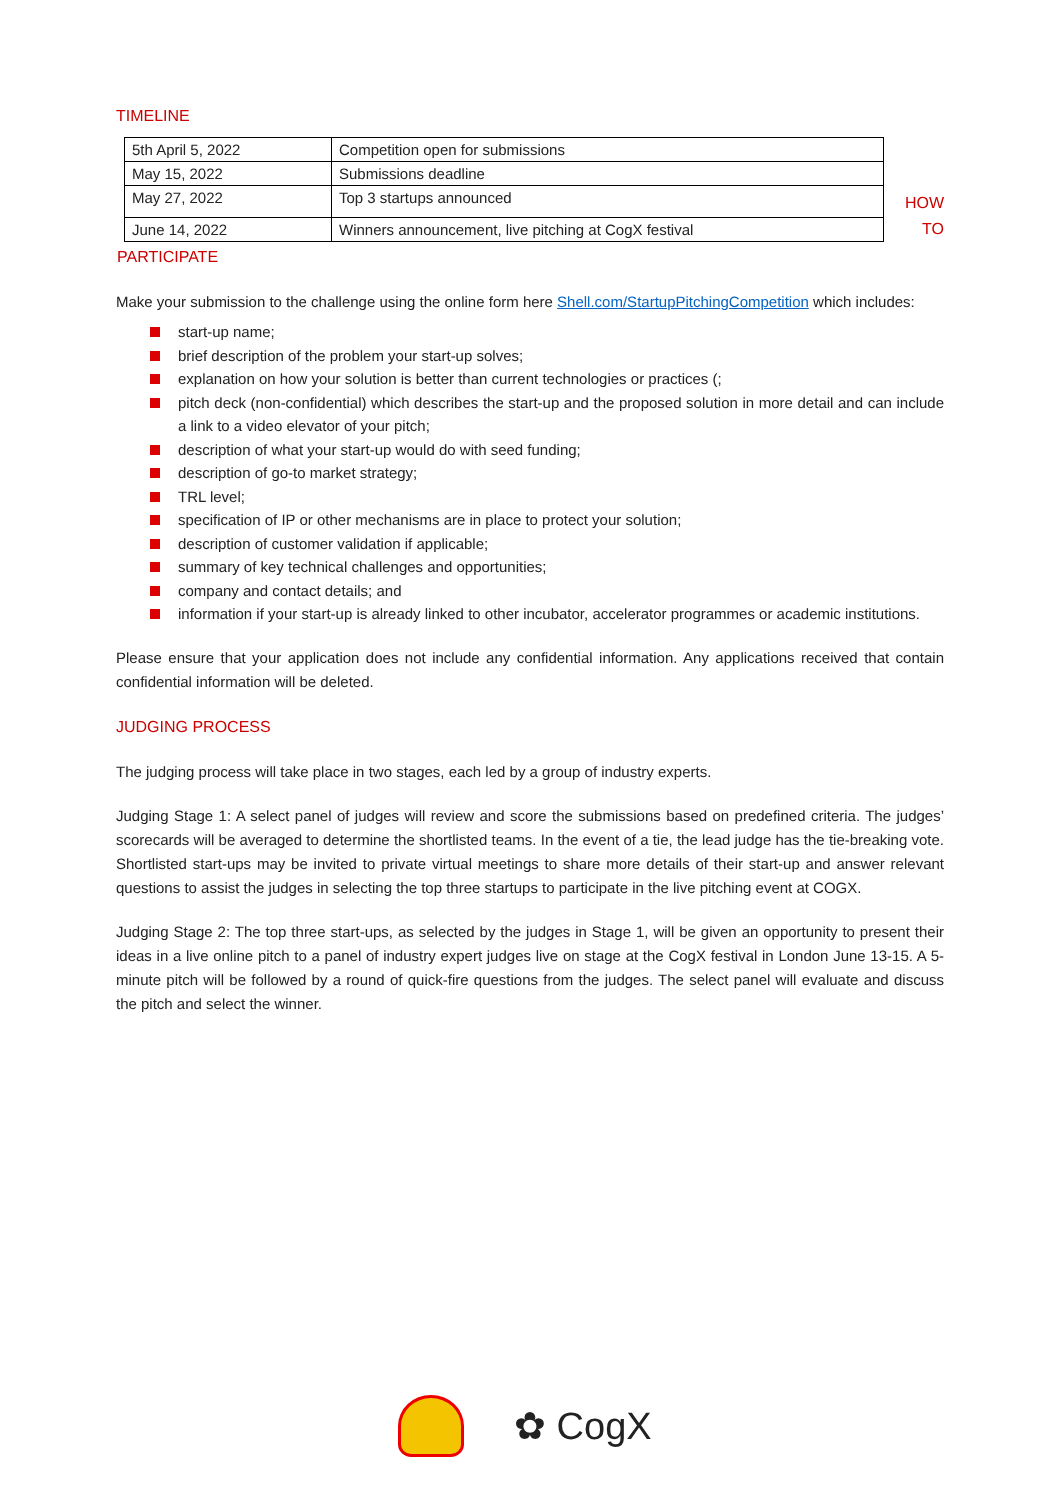TIMELINE
| 5th April 5, 2022 | Competition open for submissions |
| May 15, 2022 | Submissions deadline |
| May 27, 2022 | Top 3 startups announced |
| June 14, 2022 | Winners announcement, live pitching at CogX festival |
HOW
TO
PARTICIPATE
Make your submission to the challenge using the online form here Shell.com/StartupPitchingCompetition which includes:
start-up name;
brief description of the problem your start-up solves;
explanation on how your solution is better than current technologies or practices (;
pitch deck (non-confidential) which describes the start-up and the proposed solution in more detail and can include a link to a video elevator of your pitch;
description of what your start-up would do with seed funding;
description of go-to market strategy;
TRL level;
specification of IP or other mechanisms are in place to protect your solution;
description of customer validation if applicable;
summary of key technical challenges and opportunities;
company and contact details; and
information if your start-up is already linked to other incubator, accelerator programmes or academic institutions.
Please ensure that your application does not include any confidential information. Any applications received that contain confidential information will be deleted.
JUDGING PROCESS
The judging process will take place in two stages, each led by a group of industry experts.
Judging Stage 1: A select panel of judges will review and score the submissions based on predefined criteria. The judges’ scorecards will be averaged to determine the shortlisted teams. In the event of a tie, the lead judge has the tie-breaking vote. Shortlisted start-ups may be invited to private virtual meetings to share more details of their start-up and answer relevant questions to assist the judges in selecting the top three startups to participate in the live pitching event at COGX.
Judging Stage 2: The top three start-ups, as selected by the judges in Stage 1, will be given an opportunity to present their ideas in a live online pitch to a panel of industry expert judges live on stage at the CogX festival in London June 13-15. A 5-minute pitch will be followed by a round of quick-fire questions from the judges. The select panel will evaluate and discuss the pitch and select the winner.
✿ CogX